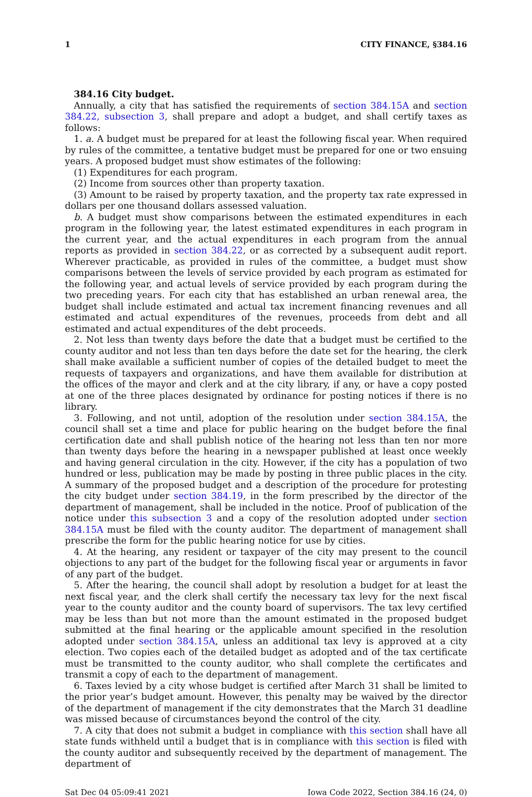1 CITY FINANCE, §384.16
384.16 City budget.
Annually, a city that has satisfied the requirements of section 384.15A and section 384.22, subsection 3, shall prepare and adopt a budget, and shall certify taxes as follows:
1. a. A budget must be prepared for at least the following fiscal year. When required by rules of the committee, a tentative budget must be prepared for one or two ensuing years. A proposed budget must show estimates of the following:
(1) Expenditures for each program.
(2) Income from sources other than property taxation.
(3) Amount to be raised by property taxation, and the property tax rate expressed in dollars per one thousand dollars assessed valuation.
b. A budget must show comparisons between the estimated expenditures in each program in the following year, the latest estimated expenditures in each program in the current year, and the actual expenditures in each program from the annual reports as provided in section 384.22, or as corrected by a subsequent audit report. Wherever practicable, as provided in rules of the committee, a budget must show comparisons between the levels of service provided by each program as estimated for the following year, and actual levels of service provided by each program during the two preceding years. For each city that has established an urban renewal area, the budget shall include estimated and actual tax increment financing revenues and all estimated and actual expenditures of the revenues, proceeds from debt and all estimated and actual expenditures of the debt proceeds.
2. Not less than twenty days before the date that a budget must be certified to the county auditor and not less than ten days before the date set for the hearing, the clerk shall make available a sufficient number of copies of the detailed budget to meet the requests of taxpayers and organizations, and have them available for distribution at the offices of the mayor and clerk and at the city library, if any, or have a copy posted at one of the three places designated by ordinance for posting notices if there is no library.
3. Following, and not until, adoption of the resolution under section 384.15A, the council shall set a time and place for public hearing on the budget before the final certification date and shall publish notice of the hearing not less than ten nor more than twenty days before the hearing in a newspaper published at least once weekly and having general circulation in the city. However, if the city has a population of two hundred or less, publication may be made by posting in three public places in the city. A summary of the proposed budget and a description of the procedure for protesting the city budget under section 384.19, in the form prescribed by the director of the department of management, shall be included in the notice. Proof of publication of the notice under this subsection 3 and a copy of the resolution adopted under section 384.15A must be filed with the county auditor. The department of management shall prescribe the form for the public hearing notice for use by cities.
4. At the hearing, any resident or taxpayer of the city may present to the council objections to any part of the budget for the following fiscal year or arguments in favor of any part of the budget.
5. After the hearing, the council shall adopt by resolution a budget for at least the next fiscal year, and the clerk shall certify the necessary tax levy for the next fiscal year to the county auditor and the county board of supervisors. The tax levy certified may be less than but not more than the amount estimated in the proposed budget submitted at the final hearing or the applicable amount specified in the resolution adopted under section 384.15A, unless an additional tax levy is approved at a city election. Two copies each of the detailed budget as adopted and of the tax certificate must be transmitted to the county auditor, who shall complete the certificates and transmit a copy of each to the department of management.
6. Taxes levied by a city whose budget is certified after March 31 shall be limited to the prior year’s budget amount. However, this penalty may be waived by the director of the department of management if the city demonstrates that the March 31 deadline was missed because of circumstances beyond the control of the city.
7. A city that does not submit a budget in compliance with this section shall have all state funds withheld until a budget that is in compliance with this section is filed with the county auditor and subsequently received by the department of management. The department of
Sat Dec 04 05:09:41 2021 Iowa Code 2022, Section 384.16 (24, 0)